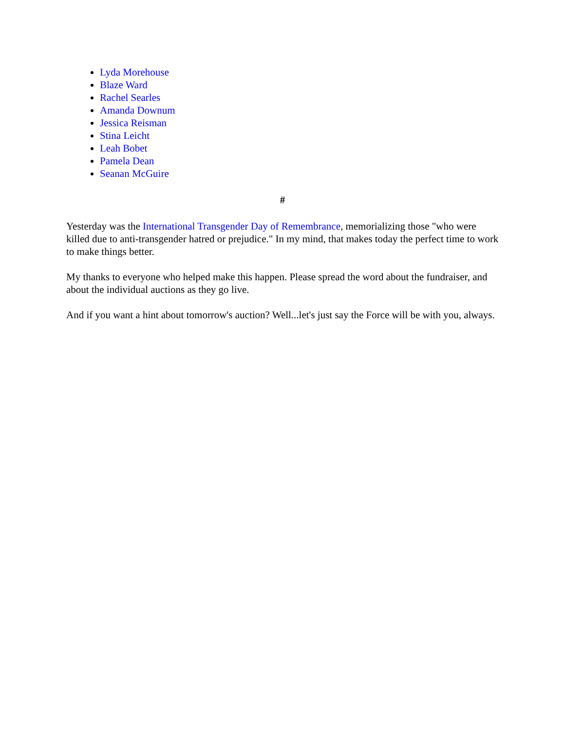Lyda Morehouse
Blaze Ward
Rachel Searles
Amanda Downum
Jessica Reisman
Stina Leicht
Leah Bobet
Pamela Dean
Seanan McGuire
#
Yesterday was the International Transgender Day of Remembrance, memorializing those "who were killed due to anti-transgender hatred or prejudice." In my mind, that makes today the perfect time to work to make things better.
My thanks to everyone who helped make this happen. Please spread the word about the fundraiser, and about the individual auctions as they go live.
And if you want a hint about tomorrow's auction? Well...let's just say the Force will be with you, always.